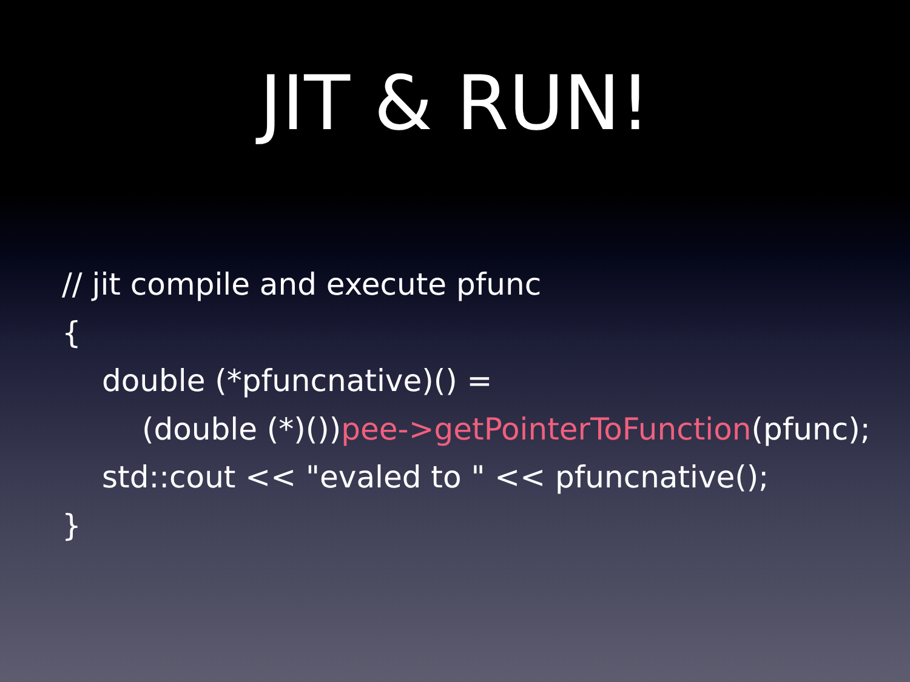JIT & RUN!
// jit compile and execute pfunc
{
double (*pfuncnative)() =
(double (*)())pee->getPointerToFunction(pfunc);
std::cout << "evaled to " << pfuncnative();
}